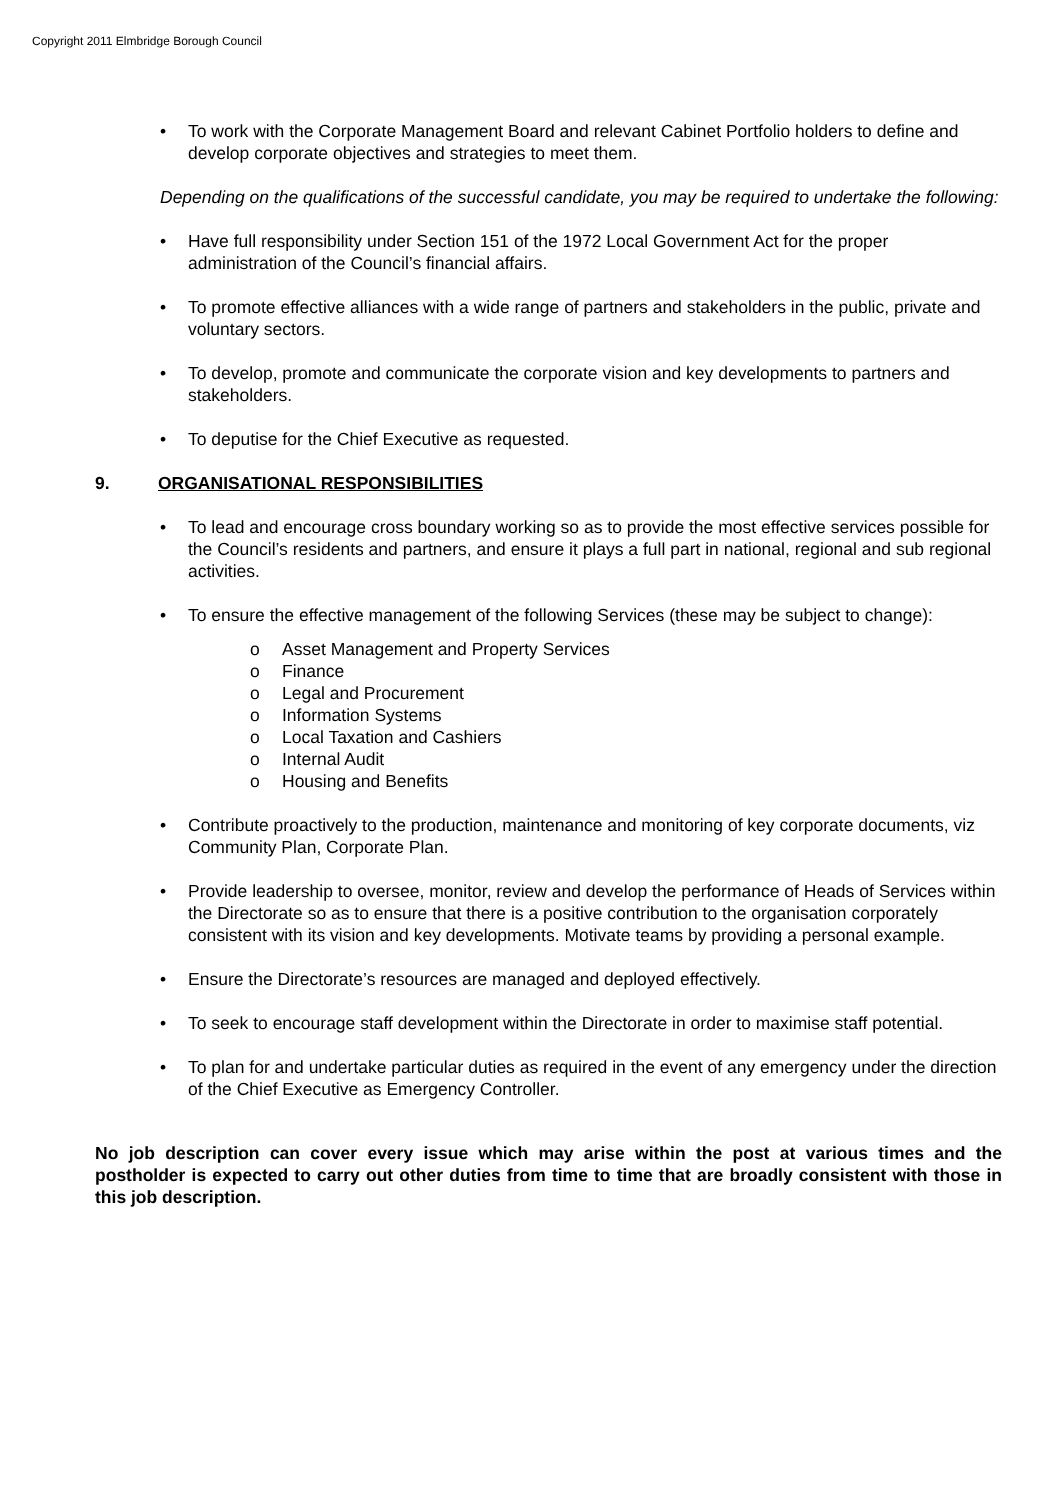Copyright 2011 Elmbridge Borough Council
• To work with the Corporate Management Board and relevant Cabinet Portfolio holders to define and develop corporate objectives and strategies to meet them.
Depending on the qualifications of the successful candidate, you may be required to undertake the following:
• Have full responsibility under Section 151 of the 1972 Local Government Act for the proper administration of the Council’s financial affairs.
• To promote effective alliances with a wide range of partners and stakeholders in the public, private and voluntary sectors.
• To develop, promote and communicate the corporate vision and key developments to partners and stakeholders.
• To deputise for the Chief Executive as requested.
9. ORGANISATIONAL RESPONSIBILITIES
• To lead and encourage cross boundary working so as to provide the most effective services possible for the Council’s residents and partners, and ensure it plays a full part in national, regional and sub regional activities.
• To ensure the effective management of the following Services (these may be subject to change):
o Asset Management and Property Services
o Finance
o Legal and Procurement
o Information Systems
o Local Taxation and Cashiers
o Internal Audit
o Housing and Benefits
• Contribute proactively to the production, maintenance and monitoring of key corporate documents, viz Community Plan, Corporate Plan.
• Provide leadership to oversee, monitor, review and develop the performance of Heads of Services within the Directorate so as to ensure that there is a positive contribution to the organisation corporately consistent with its vision and key developments. Motivate teams by providing a personal example.
• Ensure the Directorate’s resources are managed and deployed effectively.
• To seek to encourage staff development within the Directorate in order to maximise staff potential.
• To plan for and undertake particular duties as required in the event of any emergency under the direction of the Chief Executive as Emergency Controller.
No job description can cover every issue which may arise within the post at various times and the postholder is expected to carry out other duties from time to time that are broadly consistent with those in this job description.